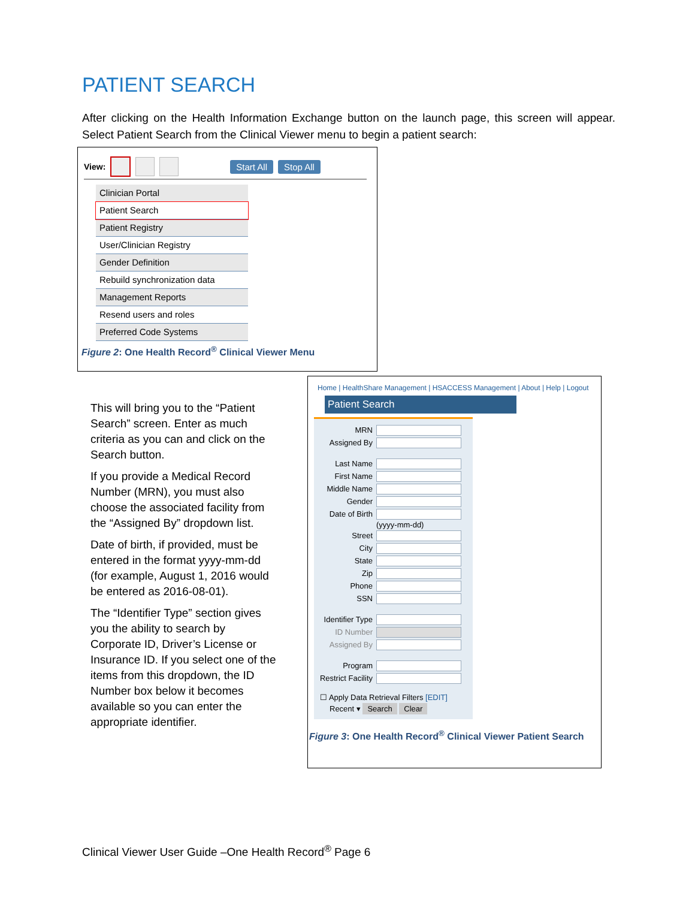PATIENT SEARCH
After clicking on the Health Information Exchange button on the launch page, this screen will appear. Select Patient Search from the Clinical Viewer menu to begin a patient search:
View: Start All Stop All
Clinician Portal
Patient Search
Patient Registry
User/Clinician Registry
Gender Definition
Rebuild synchronization data
Management Reports
Resend users and roles
Preferred Code Systems
Figure 2: One Health Record<sup>®</sup> Clinical Viewer Menu
This will bring you to the “Patient Search” screen. Enter as much criteria as you can and click on the Search button.
If you provide a Medical Record Number (MRN), you must also choose the associated facility from the “Assigned By” dropdown list.
Date of birth, if provided, must be entered in the format yyyy-mm-dd (for example, August 1, 2016 would be entered as 2016-08-01).
The “Identifier Type” section gives you the ability to search by Corporate ID, Driver’s License or Insurance ID. If you select one of the items from this dropdown, the ID Number box below it becomes available so you can enter the appropriate identifier.
Home | HealthShare Management | HSACCESS Management | About | Help | Logout
Patient Search
MRN
Assigned By
Last Name
First Name
Middle Name
Gender
Date of Birth
(yyyy-mm-dd)
Street
City
State
Zip
Phone
SSN
Identifier Type
ID Number
Assigned By
Program
Restrict Facility
☐ Apply Data Retrieval Filters [EDIT]
Recent ▾ Search Clear
Figure 3: One Health Record<sup>®</sup> Clinical Viewer Patient Search
Clinical Viewer User Guide –One Health Record<sup>®</sup> Page 6